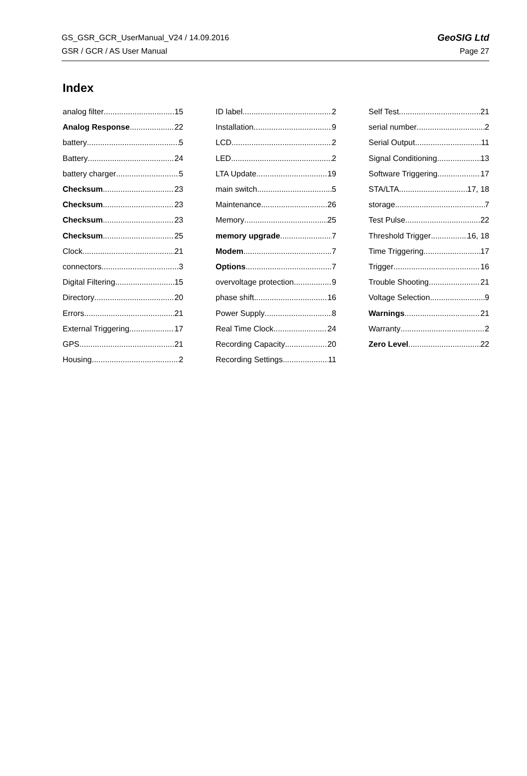GS_GSR_GCR_UserManual_V24 / 14.09.2016 GeoSIG Ltd
GSR / GCR / AS User Manual Page 27
Index
analog filter 15
Analog Response 22
battery 5
Battery 24
battery charger 5
Checksum 23
Checksum 23
Checksum 23
Checksum 25
Clock 21
connectors 3
Digital Filtering 15
Directory 20
Errors 21
External Triggering 17
GPS 21
Housing 2
ID label 2
Installation 9
LCD 2
LED 2
LTA Update 19
main switch 5
Maintenance 26
Memory 25
memory upgrade 7
Modem 7
Options 7
overvoltage protection 9
phase shift 16
Power Supply 8
Real Time Clock 24
Recording Capacity 20
Recording Settings 11
Self Test 21
serial number 2
Serial Output 11
Signal Conditioning 13
Software Triggering 17
STA/LTA 17, 18
storage 7
Test Pulse 22
Threshold Trigger 16, 18
Time Triggering 17
Trigger 16
Trouble Shooting 21
Voltage Selection 9
Warnings 21
Warranty 2
Zero Level 22